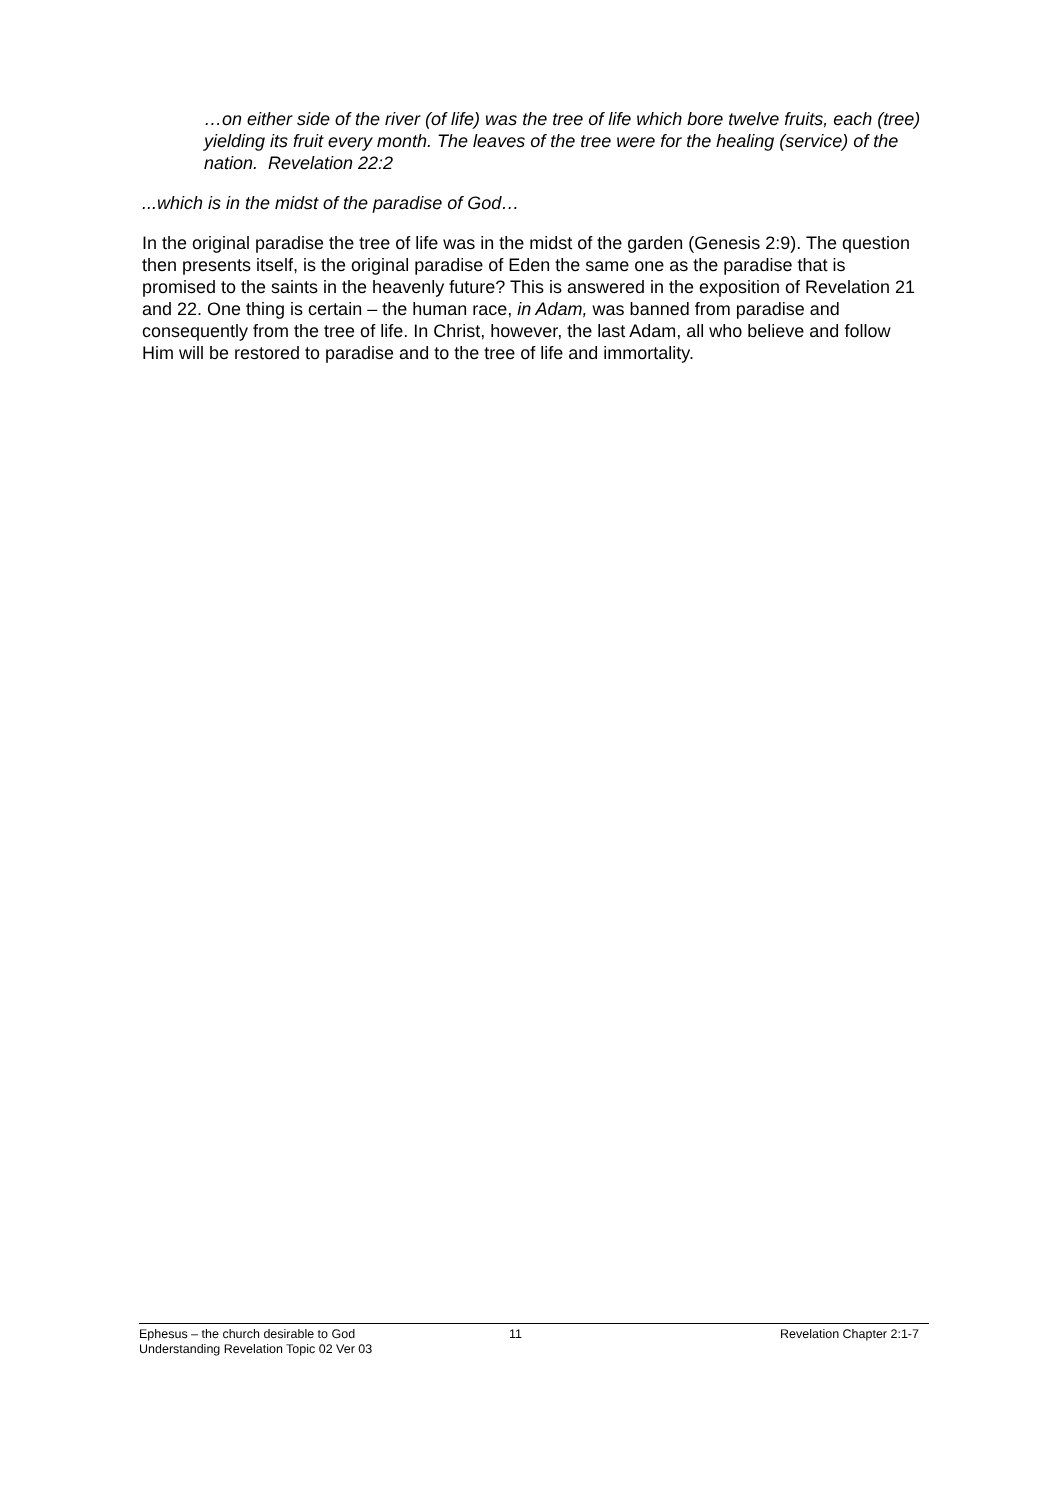…on either side of the river (of life) was the tree of life which bore twelve fruits, each (tree) yielding its fruit every month. The leaves of the tree were for the healing (service) of the nation. Revelation 22:2
...which is in the midst of the paradise of God…
In the original paradise the tree of life was in the midst of the garden (Genesis 2:9). The question then presents itself, is the original paradise of Eden the same one as the paradise that is promised to the saints in the heavenly future? This is answered in the exposition of Revelation 21 and 22. One thing is certain – the human race, in Adam, was banned from paradise and consequently from the tree of life. In Christ, however, the last Adam, all who believe and follow Him will be restored to paradise and to the tree of life and immortality.
Ephesus – the church desirable to God 11 Revelation Chapter 2:1-7
Understanding Revelation Topic 02 Ver 03